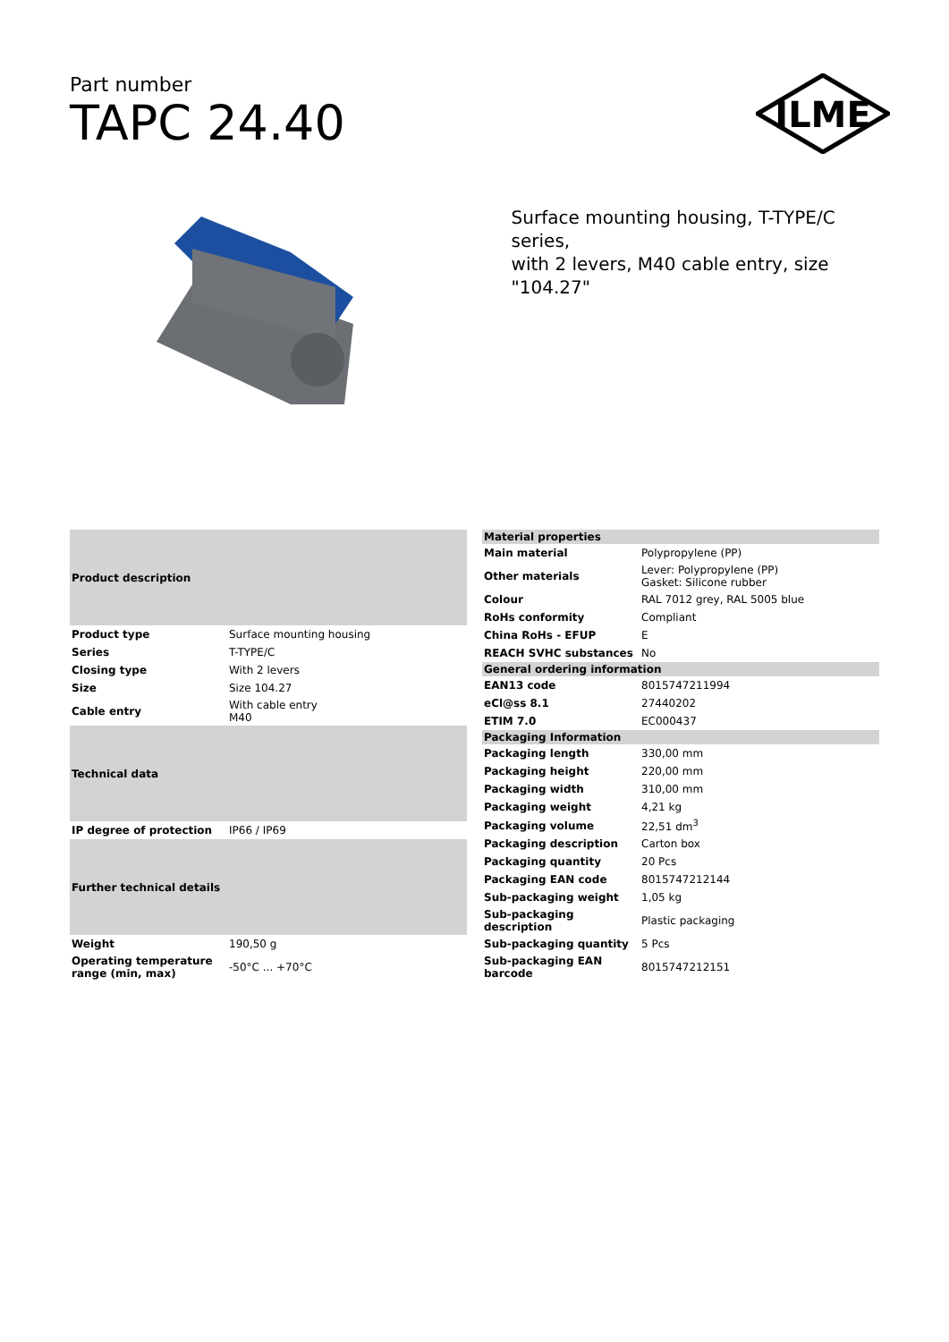Part number
TAPC 24.40
ILME
Surface mounting housing, T-TYPE/C series,
with 2 levers, M40 cable entry, size "104.27"
| Product description | |
| --- | --- |
| Product type | Surface mounting housing |
| Series | T-TYPE/C |
| Closing type | With 2 levers |
| Size | Size 104.27 |
| Cable entry | With cable entry M40 |
| Technical data | |
| IP degree of protection | IP66 / IP69 |
| Further technical details | |
| Weight | 190,50 g |
| Operating temperature range (min, max) | -50°C ... +70°C |
| Material properties | |
| --- | --- |
| Main material | Polypropylene (PP) |
| Other materials | Lever: Polypropylene (PP) Gasket: Silicone rubber |
| Colour | RAL 7012 grey, RAL 5005 blue |
| RoHs conformity | Compliant |
| China RoHs - EFUP | E |
| REACH SVHC substances | No |
| General ordering information | |
| EAN13 code | 8015747211994 |
| eCl@ss 8.1 | 27440202 |
| ETIM 7.0 | EC000437 |
| Packaging Information | |
| Packaging length | 330,00 mm |
| Packaging height | 220,00 mm |
| Packaging width | 310,00 mm |
| Packaging weight | 4,21 kg |
| Packaging volume | 22,51 dm<sup>3</sup> |
| Packaging description | Carton box |
| Packaging quantity | 20 Pcs |
| Packaging EAN code | 8015747212144 |
| Sub-packaging weight | 1,05 kg |
| Sub-packaging description | Plastic packaging |
| Sub-packaging quantity | 5 Pcs |
| Sub-packaging EAN barcode | 8015747212151 |